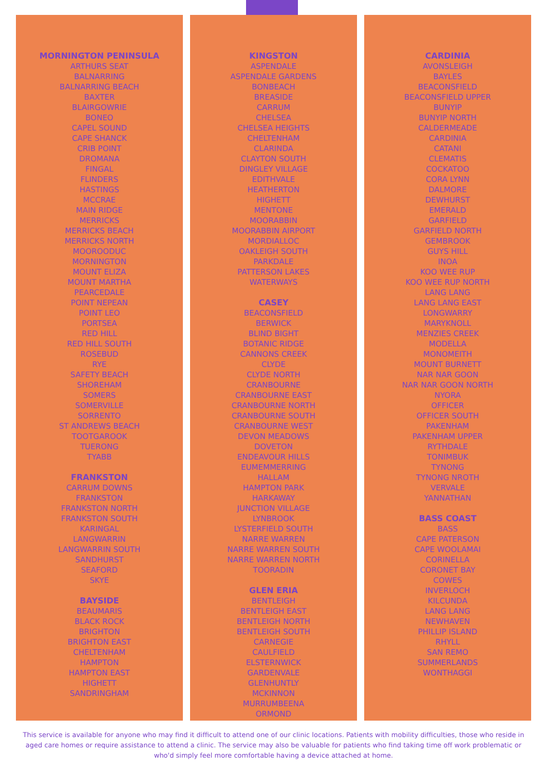MORNINGTON PENINSULA
ARTHURS SEAT
BALNARRING
BALNARRING BEACH
BAXTER
BLAIRGOWRIE
BONEO
CAPEL SOUND
CAPE SHANCK
CRIB POINT
DROMANA
FINGAL
FLINDERS
HASTINGS
MCCRAE
MAIN RIDGE
MERRICKS
MERRICKS BEACH
MERRICKS NORTH
MOOROODUC
MORNINGTON
MOUNT ELIZA
MOUNT MARTHA
PEARCEDALE
POINT NEPEAN
POINT LEO
PORTSEA
RED HILL
RED HILL SOUTH
ROSEBUD
RYE
SAFETY BEACH
SHOREHAM
SOMERS
SOMERVILLE
SORRENTO
ST ANDREWS BEACH
TOOTGAROOK
TUERONG
TYABB
FRANKSTON
CARRUM DOWNS
FRANKSTON
FRANKSTON NORTH
FRANKSTON SOUTH
KARINGAL
LANGWARRIN
LANGWARRIN SOUTH
SANDHURST
SEAFORD
SKYE
BAYSIDE
BEAUMARIS
BLACK ROCK
BRIGHTON
BRIGHTON EAST
CHELTENHAM
HAMPTON
HAMPTON EAST
HIGHETT
SANDRINGHAM
KINGSTON
ASPENDALE
ASPENDALE GARDENS
BONBEACH
BREASIDE
CARRUM
CHELSEA
CHELSEA HEIGHTS
CHELTENHAM
CLARINDA
CLAYTON SOUTH
DINGLEY VILLAGE
EDITHVALE
HEATHERTON
HIGHETT
MENTONE
MOORABBIN
MOORABBIN AIRPORT
MORDIALLOC
OAKLEIGH SOUTH
PARKDALE
PATTERSON LAKES
WATERWAYS
CASEY
BEACONSFIELD
BERWICK
BLIND BIGHT
BOTANIC RIDGE
CANNONS CREEK
CLYDE
CLYDE NORTH
CRANBOURNE
CRANBOURNE EAST
CRANBOURNE NORTH
CRANBOURNE SOUTH
CRANBOURNE WEST
DEVON MEADOWS
DOVETON
ENDEAVOUR HILLS
EUMEMMERRING
HALLAM
HAMPTON PARK
HARKAWAY
JUNCTION VILLAGE
LYNBROOK
LYSTERFIELD SOUTH
NARRE WARREN
NARRE WARREN SOUTH
NARRE WARREN NORTH
TOORADIN
GLEN ERIA
BENTLEIGH
BENTLEIGH EAST
BENTLEIGH NORTH
BENTLEIGH SOUTH
CARNEGIE
CAULFIELD
ELSTERNWICK
GARDENVALE
GLENHUNTLY
MCKINNON
MURRUMBEENA
ORMOND
CARDINIA
AVONSLEIGH
BAYLES
BEACONSFIELD
BEACONSFIELD UPPER
BUNYIP
BUNYIP NORTH
CALDERMEADE
CARDINIA
CATANI
CLEMATIS
COCKATOO
CORA LYNN
DALMORE
DEWHURST
EMERALD
GARFIELD
GARFIELD NORTH
GEMBROOK
GUYS HILL
INOA
KOO WEE RUP
KOO WEE RUP NORTH
LANG LANG
LANG LANG EAST
LONGWARRY
MARYKNOLL
MENZIES CREEK
MODELLA
MONOMEITH
MOUNT BURNETT
NAR NAR GOON
NAR NAR GOON NORTH
NYORA
OFFICER
OFFICER SOUTH
PAKENHAM
PAKENHAM UPPER
RYTHDALE
TONIMBUK
TYNONG
TYNONG NROTH
VERVALE
YANNATHAN
BASS COAST
BASS
CAPE PATERSON
CAPE WOOLAMAI
CORINELLA
CORONET BAY
COWES
INVERLOCH
KILCUNDA
LANG LANG
NEWHAVEN
PHILLIP ISLAND
RHYLL
SAN REMO
SUMMERLANDS
WONTHAGGI
This service is available for anyone who may find it difficult to attend one of our clinic locations. Patients with mobility difficulties, those who reside in aged care homes or require assistance to attend a clinic. The service may also be valuable for patients who find taking time off work problematic or who'd simply feel more comfortable having a device attached at home.